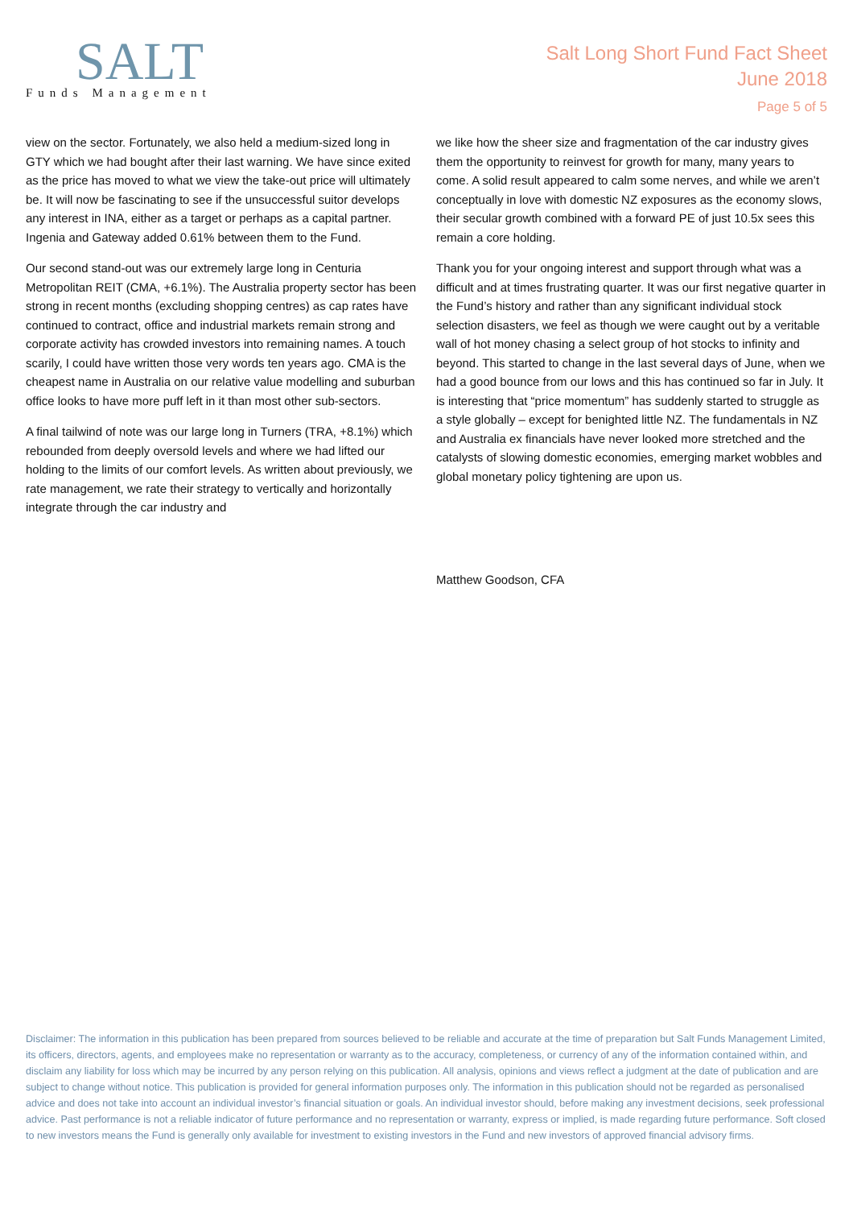SALT
Funds Management
Salt Long Short Fund Fact Sheet
June 2018
Page 5 of 5
view on the sector. Fortunately, we also held a medium-sized long in GTY which we had bought after their last warning. We have since exited as the price has moved to what we view the take-out price will ultimately be. It will now be fascinating to see if the unsuccessful suitor develops any interest in INA, either as a target or perhaps as a capital partner. Ingenia and Gateway added 0.61% between them to the Fund.
Our second stand-out was our extremely large long in Centuria Metropolitan REIT (CMA, +6.1%). The Australia property sector has been strong in recent months (excluding shopping centres) as cap rates have continued to contract, office and industrial markets remain strong and corporate activity has crowded investors into remaining names. A touch scarily, I could have written those very words ten years ago. CMA is the cheapest name in Australia on our relative value modelling and suburban office looks to have more puff left in it than most other sub-sectors.
A final tailwind of note was our large long in Turners (TRA, +8.1%) which rebounded from deeply oversold levels and where we had lifted our holding to the limits of our comfort levels. As written about previously, we rate management, we rate their strategy to vertically and horizontally integrate through the car industry and
we like how the sheer size and fragmentation of the car industry gives them the opportunity to reinvest for growth for many, many years to come. A solid result appeared to calm some nerves, and while we aren’t conceptually in love with domestic NZ exposures as the economy slows, their secular growth combined with a forward PE of just 10.5x sees this remain a core holding.
Thank you for your ongoing interest and support through what was a difficult and at times frustrating quarter. It was our first negative quarter in the Fund’s history and rather than any significant individual stock selection disasters, we feel as though we were caught out by a veritable wall of hot money chasing a select group of hot stocks to infinity and beyond. This started to change in the last several days of June, when we had a good bounce from our lows and this has continued so far in July. It is interesting that “price momentum” has suddenly started to struggle as a style globally – except for benighted little NZ. The fundamentals in NZ and Australia ex financials have never looked more stretched and the catalysts of slowing domestic economies, emerging market wobbles and global monetary policy tightening are upon us.
Matthew Goodson, CFA
Disclaimer: The information in this publication has been prepared from sources believed to be reliable and accurate at the time of preparation but Salt Funds Management Limited, its officers, directors, agents, and employees make no representation or warranty as to the accuracy, completeness, or currency of any of the information contained within, and disclaim any liability for loss which may be incurred by any person relying on this publication. All analysis, opinions and views reflect a judgment at the date of publication and are subject to change without notice. This publication is provided for general information purposes only. The information in this publication should not be regarded as personalised advice and does not take into account an individual investor’s financial situation or goals. An individual investor should, before making any investment decisions, seek professional advice. Past performance is not a reliable indicator of future performance and no representation or warranty, express or implied, is made regarding future performance. Soft closed to new investors means the Fund is generally only available for investment to existing investors in the Fund and new investors of approved financial advisory firms.